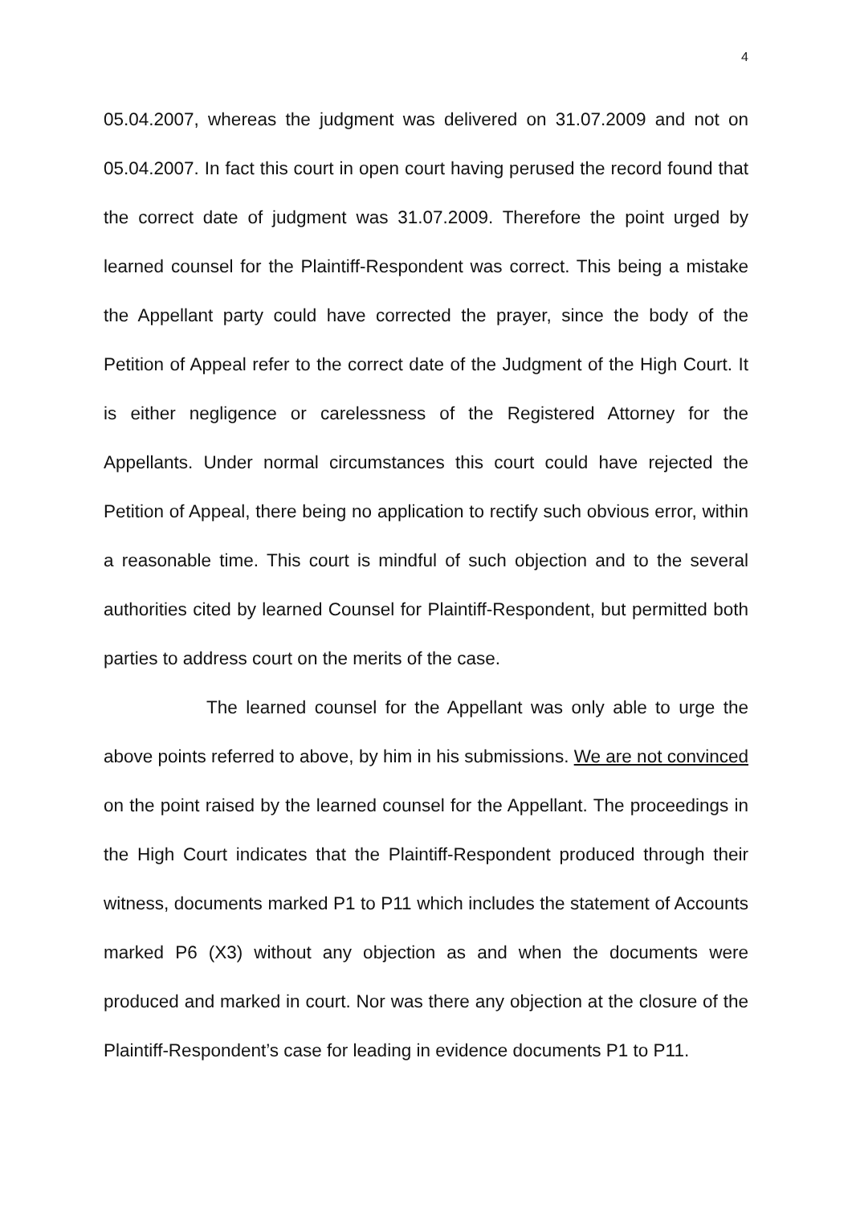4
05.04.2007, whereas the judgment was delivered on 31.07.2009 and not on 05.04.2007. In fact this court in open court having perused the record found that the correct date of judgment was 31.07.2009. Therefore the point urged by learned counsel for the Plaintiff-Respondent was correct. This being a mistake the Appellant party could have corrected the prayer, since the body of the Petition of Appeal refer to the correct date of the Judgment of the High Court. It is either negligence or carelessness of the Registered Attorney for the Appellants. Under normal circumstances this court could have rejected the Petition of Appeal, there being no application to rectify such obvious error, within a reasonable time. This court is mindful of such objection and to the several authorities cited by learned Counsel for Plaintiff-Respondent, but permitted both parties to address court on the merits of the case.
The learned counsel for the Appellant was only able to urge the above points referred to above, by him in his submissions. We are not convinced on the point raised by the learned counsel for the Appellant. The proceedings in the High Court indicates that the Plaintiff-Respondent produced through their witness, documents marked P1 to P11 which includes the statement of Accounts marked P6 (X3) without any objection as and when the documents were produced and marked in court. Nor was there any objection at the closure of the Plaintiff-Respondent’s case for leading in evidence documents P1 to P11.